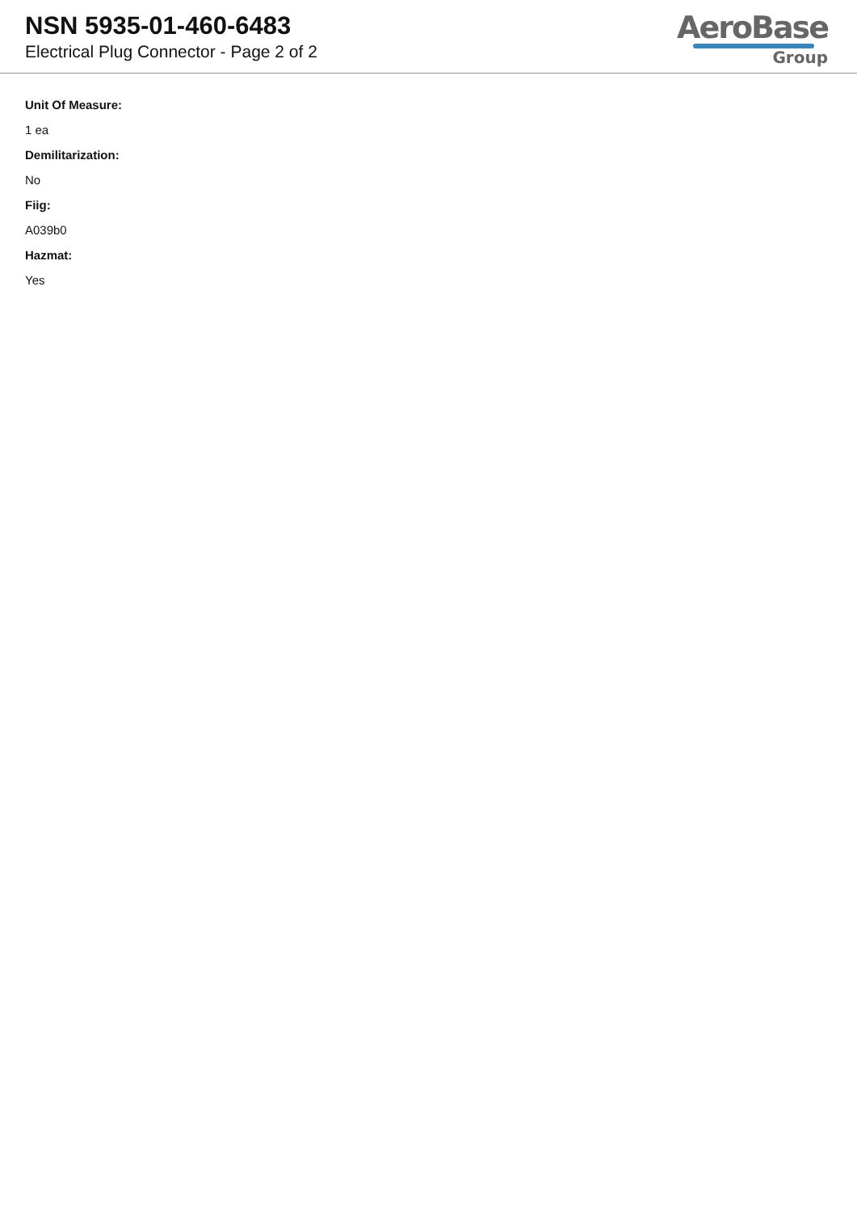NSN 5935-01-460-6483
Electrical Plug Connector - Page 2 of 2
AeroBase
Group
Unit Of Measure:
1 ea
Demilitarization:
No
Fiig:
A039b0
Hazmat:
Yes